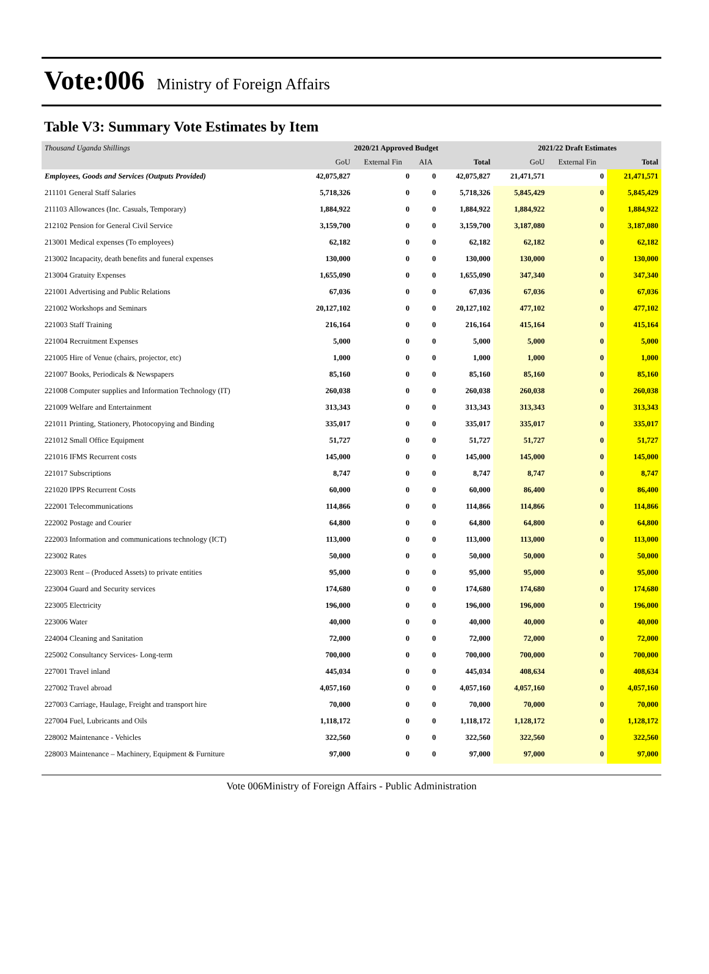Vote:006 Ministry of Foreign Affairs
Table V3: Summary Vote Estimates by Item
| Thousand Uganda Shillings | 2020/21 Approved Budget | | | | 2021/22 Draft Estimates | | |
| | GoU | External Fin | AIA | Total | GoU | External Fin | Total |
| Employees, Goods and Services (Outputs Provided) | 42,075,827 | 0 | 0 | 42,075,827 | 21,471,571 | 0 | 21,471,571 |
| 211101 General Staff Salaries | 5,718,326 | 0 | 0 | 5,718,326 | 5,845,429 | 0 | 5,845,429 |
| 211103 Allowances (Inc. Casuals, Temporary) | 1,884,922 | 0 | 0 | 1,884,922 | 1,884,922 | 0 | 1,884,922 |
| 212102 Pension for General Civil Service | 3,159,700 | 0 | 0 | 3,159,700 | 3,187,080 | 0 | 3,187,080 |
| 213001 Medical expenses (To employees) | 62,182 | 0 | 0 | 62,182 | 62,182 | 0 | 62,182 |
| 213002 Incapacity, death benefits and funeral expenses | 130,000 | 0 | 0 | 130,000 | 130,000 | 0 | 130,000 |
| 213004 Gratuity Expenses | 1,655,090 | 0 | 0 | 1,655,090 | 347,340 | 0 | 347,340 |
| 221001 Advertising and Public Relations | 67,036 | 0 | 0 | 67,036 | 67,036 | 0 | 67,036 |
| 221002 Workshops and Seminars | 20,127,102 | 0 | 0 | 20,127,102 | 477,102 | 0 | 477,102 |
| 221003 Staff Training | 216,164 | 0 | 0 | 216,164 | 415,164 | 0 | 415,164 |
| 221004 Recruitment Expenses | 5,000 | 0 | 0 | 5,000 | 5,000 | 0 | 5,000 |
| 221005 Hire of Venue (chairs, projector, etc) | 1,000 | 0 | 0 | 1,000 | 1,000 | 0 | 1,000 |
| 221007 Books, Periodicals & Newspapers | 85,160 | 0 | 0 | 85,160 | 85,160 | 0 | 85,160 |
| 221008 Computer supplies and Information Technology (IT) | 260,038 | 0 | 0 | 260,038 | 260,038 | 0 | 260,038 |
| 221009 Welfare and Entertainment | 313,343 | 0 | 0 | 313,343 | 313,343 | 0 | 313,343 |
| 221011 Printing, Stationery, Photocopying and Binding | 335,017 | 0 | 0 | 335,017 | 335,017 | 0 | 335,017 |
| 221012 Small Office Equipment | 51,727 | 0 | 0 | 51,727 | 51,727 | 0 | 51,727 |
| 221016 IFMS Recurrent costs | 145,000 | 0 | 0 | 145,000 | 145,000 | 0 | 145,000 |
| 221017 Subscriptions | 8,747 | 0 | 0 | 8,747 | 8,747 | 0 | 8,747 |
| 221020 IPPS Recurrent Costs | 60,000 | 0 | 0 | 60,000 | 86,400 | 0 | 86,400 |
| 222001 Telecommunications | 114,866 | 0 | 0 | 114,866 | 114,866 | 0 | 114,866 |
| 222002 Postage and Courier | 64,800 | 0 | 0 | 64,800 | 64,800 | 0 | 64,800 |
| 222003 Information and communications technology (ICT) | 113,000 | 0 | 0 | 113,000 | 113,000 | 0 | 113,000 |
| 223002 Rates | 50,000 | 0 | 0 | 50,000 | 50,000 | 0 | 50,000 |
| 223003 Rent – (Produced Assets) to private entities | 95,000 | 0 | 0 | 95,000 | 95,000 | 0 | 95,000 |
| 223004 Guard and Security services | 174,680 | 0 | 0 | 174,680 | 174,680 | 0 | 174,680 |
| 223005 Electricity | 196,000 | 0 | 0 | 196,000 | 196,000 | 0 | 196,000 |
| 223006 Water | 40,000 | 0 | 0 | 40,000 | 40,000 | 0 | 40,000 |
| 224004 Cleaning and Sanitation | 72,000 | 0 | 0 | 72,000 | 72,000 | 0 | 72,000 |
| 225002 Consultancy Services- Long-term | 700,000 | 0 | 0 | 700,000 | 700,000 | 0 | 700,000 |
| 227001 Travel inland | 445,034 | 0 | 0 | 445,034 | 408,634 | 0 | 408,634 |
| 227002 Travel abroad | 4,057,160 | 0 | 0 | 4,057,160 | 4,057,160 | 0 | 4,057,160 |
| 227003 Carriage, Haulage, Freight and transport hire | 70,000 | 0 | 0 | 70,000 | 70,000 | 0 | 70,000 |
| 227004 Fuel, Lubricants and Oils | 1,118,172 | 0 | 0 | 1,118,172 | 1,128,172 | 0 | 1,128,172 |
| 228002 Maintenance - Vehicles | 322,560 | 0 | 0 | 322,560 | 322,560 | 0 | 322,560 |
| 228003 Maintenance – Machinery, Equipment & Furniture | 97,000 | 0 | 0 | 97,000 | 97,000 | 0 | 97,000 |
Vote 006Ministry of Foreign Affairs - Public Administration